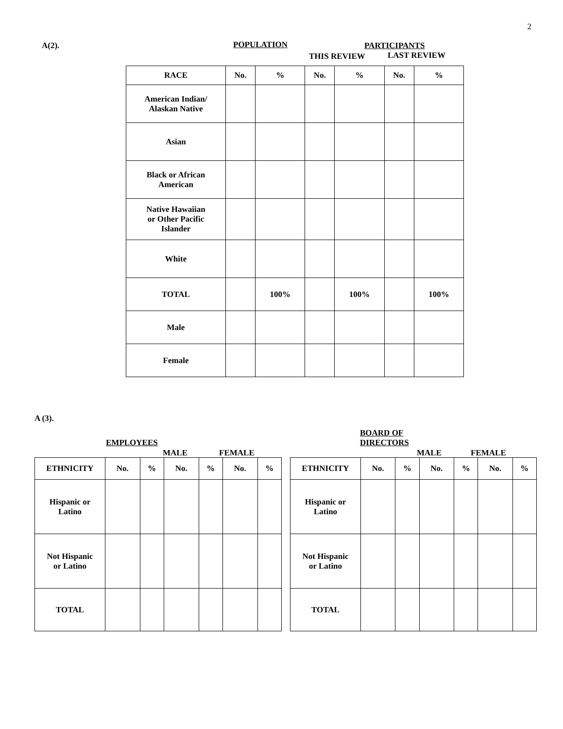2
A(2). POPULATION PARTICIPANTS
THIS REVIEW LAST REVIEW
| RACE | No. | % | No. | % | No. | % |
| --- | --- | --- | --- | --- | --- | --- |
| American Indian/ Alaskan Native | | | | | | |
| Asian | | | | | | |
| Black or African American | | | | | | |
| Native Hawaiian or Other Pacific Islander | | | | | | |
| White | | | | | | |
| TOTAL | | 100% | | 100% | | 100% |
| Male | | | | | | |
| Female | | | | | | |
A (3).
EMPLOYEES
MALE FEMALE
BOARD OF
DIRECTORS
MALE FEMALE
| ETHNICITY | No. | % | No. | % | No. | % |
| --- | --- | --- | --- | --- | --- | --- |
| Hispanic or Latino | | | | | | |
| Not Hispanic or Latino | | | | | | |
| TOTAL | | | | | | |
| ETHNICITY | No. | % | No. | % | No. | % |
| --- | --- | --- | --- | --- | --- | --- |
| Hispanic or Latino | | | | | | |
| Not Hispanic or Latino | | | | | | |
| TOTAL | | | | | | |